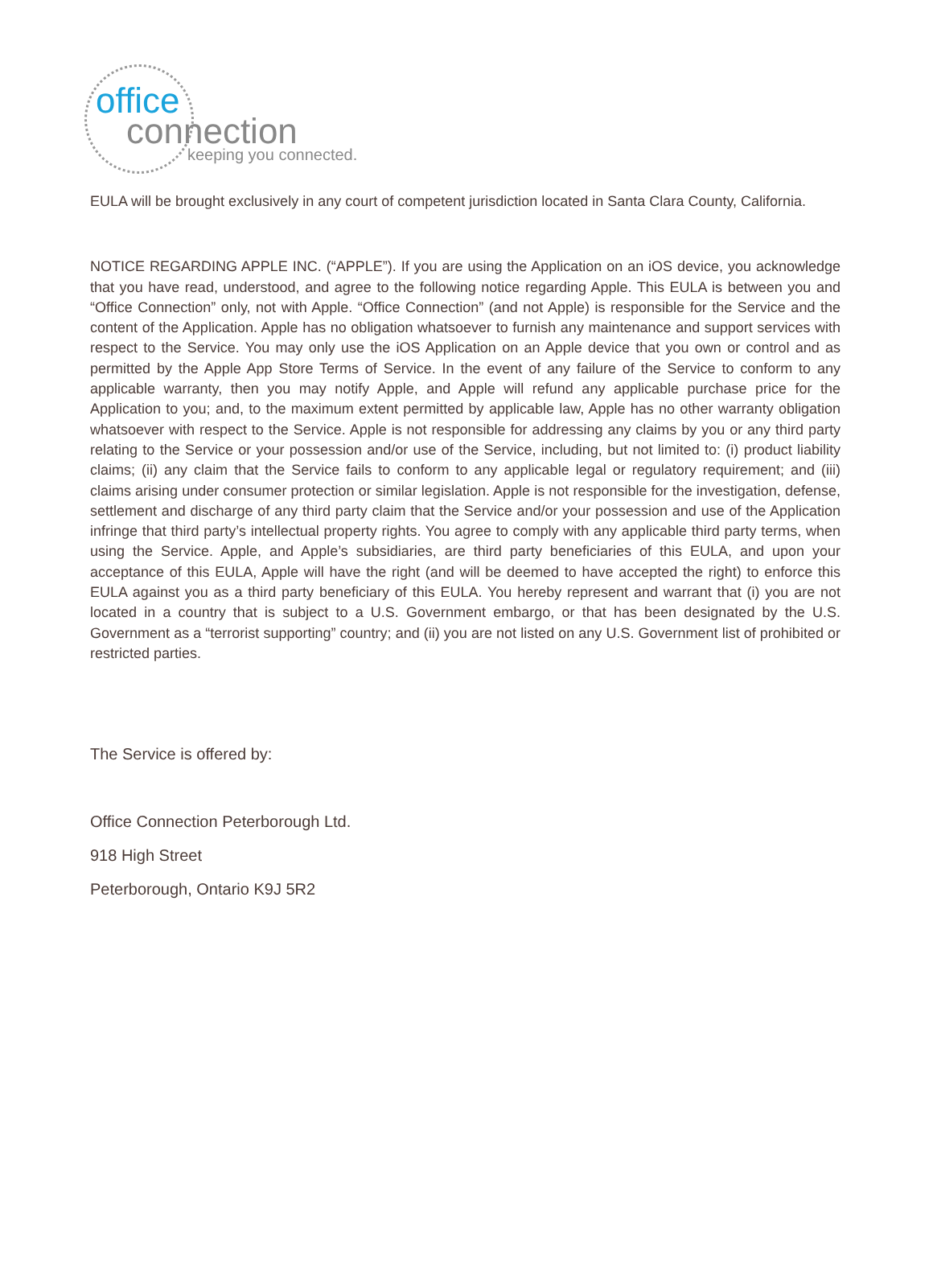office
connection
keeping you connected.
EULA will be brought exclusively in any court of competent jurisdiction located in Santa Clara County, California.
NOTICE REGARDING APPLE INC. (“APPLE”). If you are using the Application on an iOS device, you acknowledge that you have read, understood, and agree to the following notice regarding Apple. This EULA is between you and “Office Connection” only, not with Apple. “Office Connection” (and not Apple) is responsible for the Service and the content of the Application. Apple has no obligation whatsoever to furnish any maintenance and support services with respect to the Service. You may only use the iOS Application on an Apple device that you own or control and as permitted by the Apple App Store Terms of Service. In the event of any failure of the Service to conform to any applicable warranty, then you may notify Apple, and Apple will refund any applicable purchase price for the Application to you; and, to the maximum extent permitted by applicable law, Apple has no other warranty obligation whatsoever with respect to the Service. Apple is not responsible for addressing any claims by you or any third party relating to the Service or your possession and/or use of the Service, including, but not limited to: (i) product liability claims; (ii) any claim that the Service fails to conform to any applicable legal or regulatory requirement; and (iii) claims arising under consumer protection or similar legislation. Apple is not responsible for the investigation, defense, settlement and discharge of any third party claim that the Service and/or your possession and use of the Application infringe that third party’s intellectual property rights. You agree to comply with any applicable third party terms, when using the Service. Apple, and Apple’s subsidiaries, are third party beneficiaries of this EULA, and upon your acceptance of this EULA, Apple will have the right (and will be deemed to have accepted the right) to enforce this EULA against you as a third party beneficiary of this EULA. You hereby represent and warrant that (i) you are not located in a country that is subject to a U.S. Government embargo, or that has been designated by the U.S. Government as a “terrorist supporting” country; and (ii) you are not listed on any U.S. Government list of prohibited or restricted parties.
The Service is offered by:
Office Connection Peterborough Ltd.
918 High Street
Peterborough, Ontario K9J 5R2